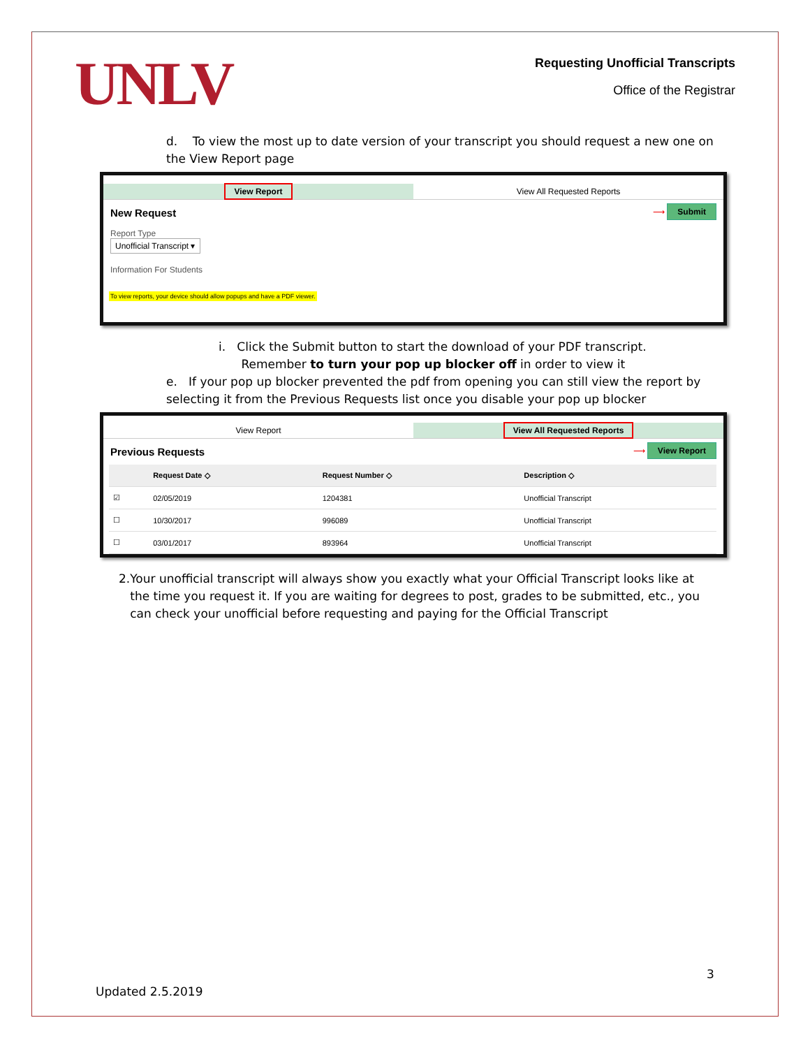UNLV
Requesting Unofficial Transcripts
Office of the Registrar
d. To view the most up to date version of your transcript you should request a new one on the View Report page
View Report
View All Requested Reports
New Request
Report Type
Unofficial Transcript ▾
Information For Students
⟶ Submit
To view reports, your device should allow popups and have a PDF viewer.
i. Click the Submit button to start the download of your PDF transcript.
Remember to turn your pop up blocker off in order to view it
e. If your pop up blocker prevented the pdf from opening you can still view the report by selecting it from the Previous Requests list once you disable your pop up blocker
View Report
View All Requested Reports
Previous Requests
⟶ View Report
| | Request Date ◇ | Request Number ◇ | Description ◇ |
| --- | --- | --- | --- |
| ☑ | 02/05/2019 | 1204381 | Unofficial Transcript |
| ☐ | 10/30/2017 | 996089 | Unofficial Transcript |
| ☐ | 03/01/2017 | 893964 | Unofficial Transcript |
2. Your unofficial transcript will always show you exactly what your Official Transcript looks like at the time you request it. If you are waiting for degrees to post, grades to be submitted, etc., you can check your unofficial before requesting and paying for the Official Transcript
3
Updated 2.5.2019